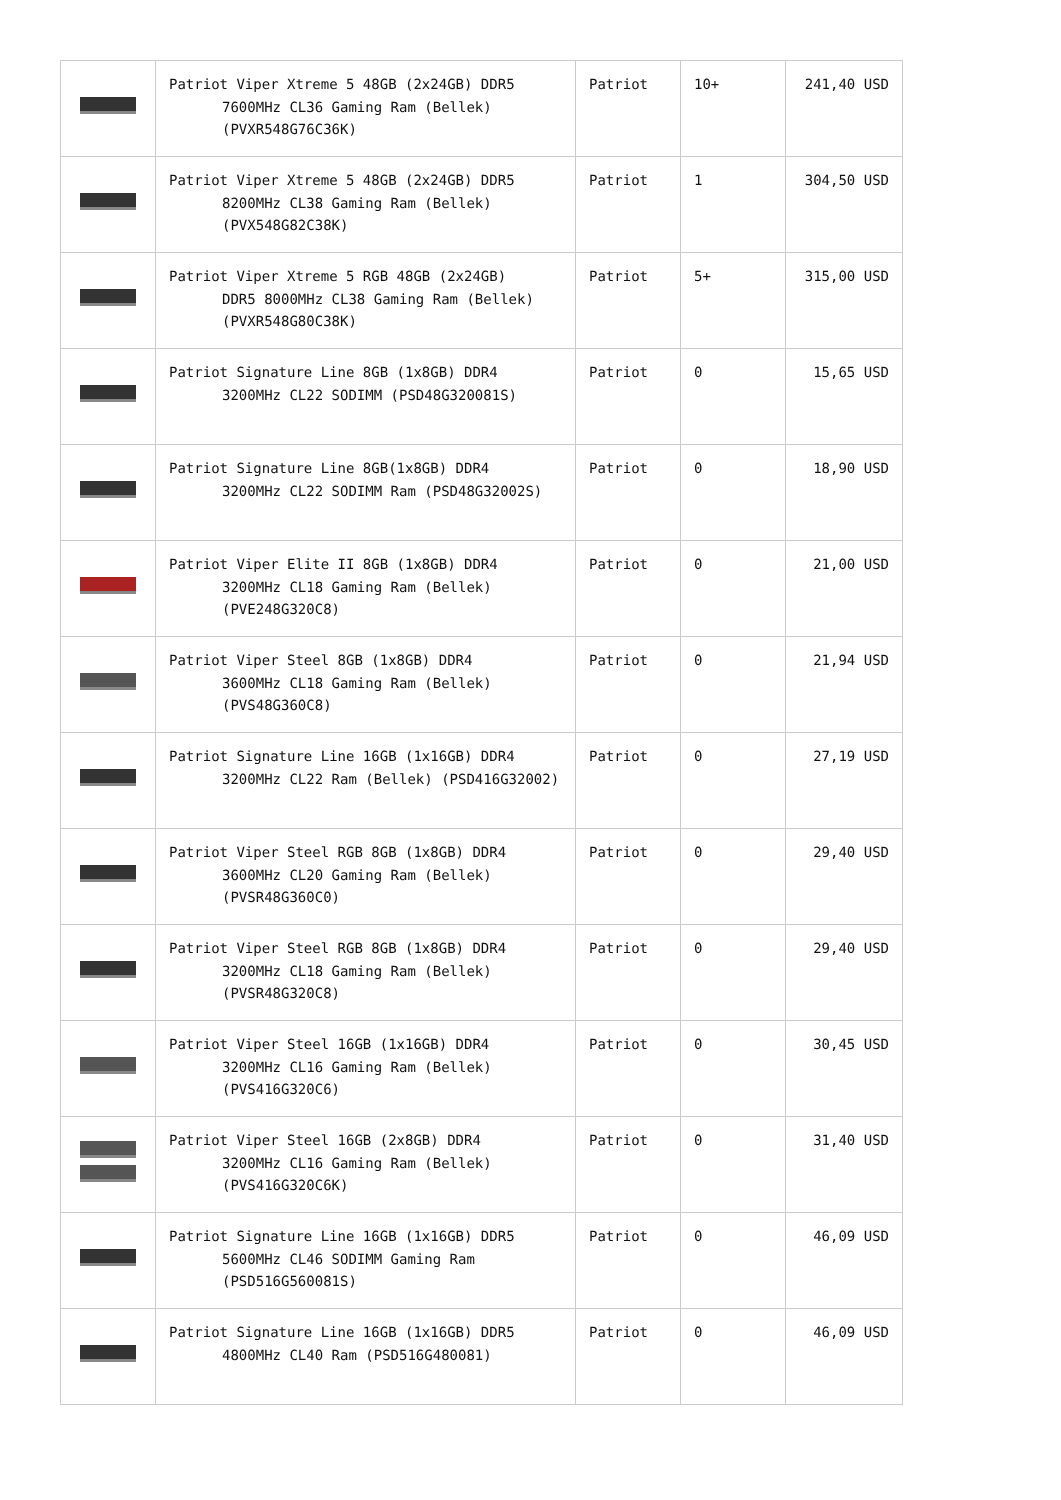| | Patriot Viper Xtreme 5 48GB (2x24GB) DDR5 7600MHz CL36 Gaming Ram (Bellek) (PVXR548G76C36K) | Patriot | 10+ | 241,40 USD |
| | Patriot Viper Xtreme 5 48GB (2x24GB) DDR5 8200MHz CL38 Gaming Ram (Bellek) (PVX548G82C38K) | Patriot | 1 | 304,50 USD |
| | Patriot Viper Xtreme 5 RGB 48GB (2x24GB) DDR5 8000MHz CL38 Gaming Ram (Bellek) (PVXR548G80C38K) | Patriot | 5+ | 315,00 USD |
| | Patriot Signature Line 8GB (1x8GB) DDR4 3200MHz CL22 SODIMM (PSD48G320081S) | Patriot | 0 | 15,65 USD |
| | Patriot Signature Line 8GB(1x8GB) DDR4 3200MHz CL22 SODIMM Ram (PSD48G32002S) | Patriot | 0 | 18,90 USD |
| | Patriot Viper Elite II 8GB (1x8GB) DDR4 3200MHz CL18 Gaming Ram (Bellek) (PVE248G320C8) | Patriot | 0 | 21,00 USD |
| | Patriot Viper Steel 8GB (1x8GB) DDR4 3600MHz CL18 Gaming Ram (Bellek) (PVS48G360C8) | Patriot | 0 | 21,94 USD |
| | Patriot Signature Line 16GB (1x16GB) DDR4 3200MHz CL22 Ram (Bellek) (PSD416G32002) | Patriot | 0 | 27,19 USD |
| | Patriot Viper Steel RGB 8GB (1x8GB) DDR4 3600MHz CL20 Gaming Ram (Bellek) (PVSR48G360C0) | Patriot | 0 | 29,40 USD |
| | Patriot Viper Steel RGB 8GB (1x8GB) DDR4 3200MHz CL18 Gaming Ram (Bellek) (PVSR48G320C8) | Patriot | 0 | 29,40 USD |
| | Patriot Viper Steel 16GB (1x16GB) DDR4 3200MHz CL16 Gaming Ram (Bellek) (PVS416G320C6) | Patriot | 0 | 30,45 USD |
| | Patriot Viper Steel 16GB (2x8GB) DDR4 3200MHz CL16 Gaming Ram (Bellek) (PVS416G320C6K) | Patriot | 0 | 31,40 USD |
| | Patriot Signature Line 16GB (1x16GB) DDR5 5600MHz CL46 SODIMM Gaming Ram (PSD516G560081S) | Patriot | 0 | 46,09 USD |
| | Patriot Signature Line 16GB (1x16GB) DDR5 4800MHz CL40 Ram (PSD516G480081) | Patriot | 0 | 46,09 USD |